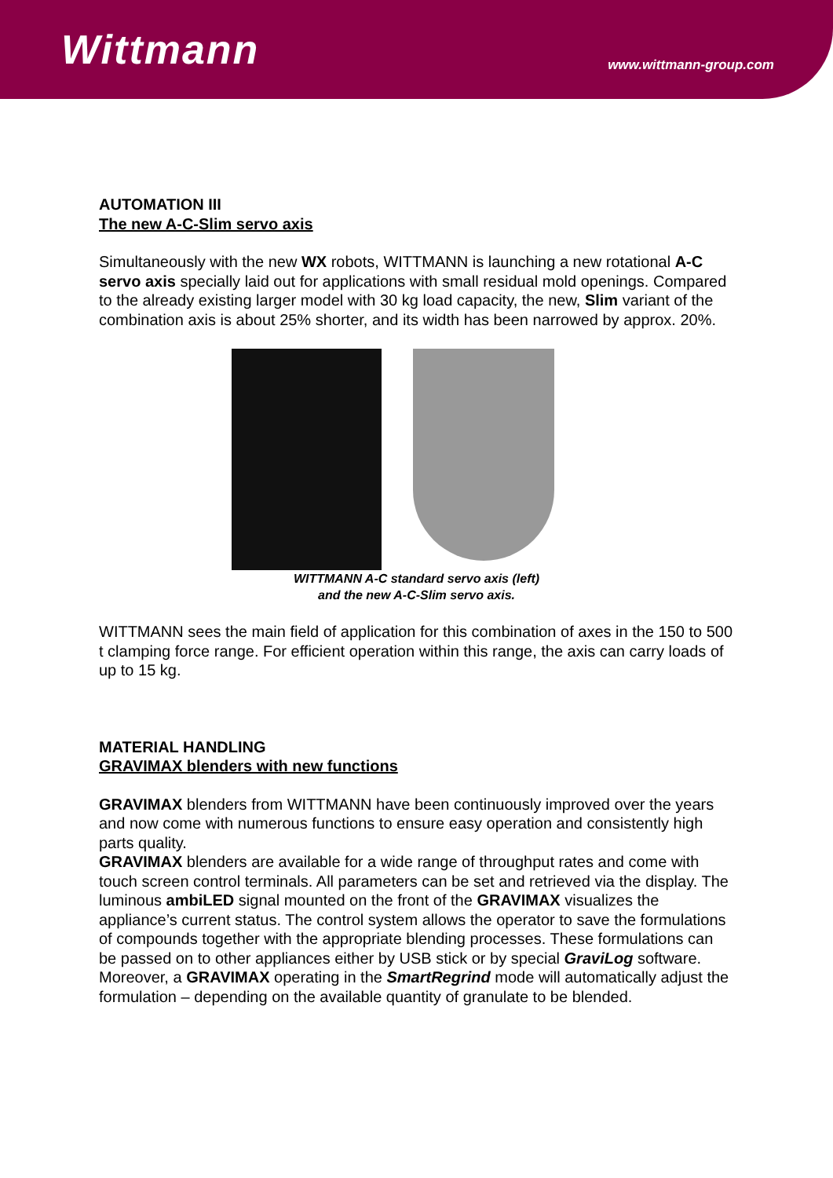Wittmann
www.wittmann-group.com
AUTOMATION III
The new A-C-Slim servo axis
Simultaneously with the new WX robots, WITTMANN is launching a new rotational A-C servo axis specially laid out for applications with small residual mold openings. Compared to the already existing larger model with 30 kg load capacity, the new, Slim variant of the combination axis is about 25% shorter, and its width has been narrowed by approx. 20%.
WITTMANN A-C standard servo axis (left)
and the new A-C-Slim servo axis.
WITTMANN sees the main field of application for this combination of axes in the 150 to 500 t clamping force range. For efficient operation within this range, the axis can carry loads of up to 15 kg.
MATERIAL HANDLING
GRAVIMAX blenders with new functions
GRAVIMAX blenders from WITTMANN have been continuously improved over the years and now come with numerous functions to ensure easy operation and consistently high parts quality.
GRAVIMAX blenders are available for a wide range of throughput rates and come with touch screen control terminals. All parameters can be set and retrieved via the display. The luminous ambiLED signal mounted on the front of the GRAVIMAX visualizes the appliance’s current status. The control system allows the operator to save the formulations of compounds together with the appropriate blending processes. These formulations can be passed on to other appliances either by USB stick or by special GraviLog software. Moreover, a GRAVIMAX operating in the SmartRegrind mode will automatically adjust the formulation – depending on the available quantity of granulate to be blended.